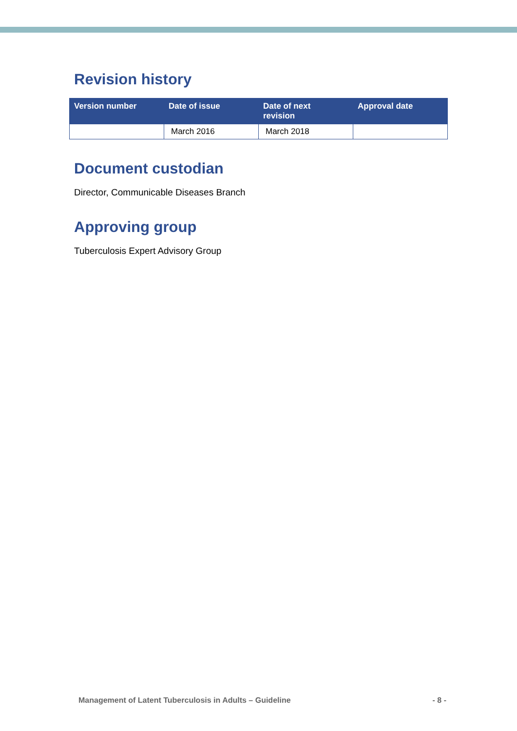Revision history
| Version number | Date of issue | Date of next revision | Approval date |
| --- | --- | --- | --- |
| | March 2016 | March 2018 | |
Document custodian
Director, Communicable Diseases Branch
Approving group
Tuberculosis Expert Advisory Group
Management of Latent Tuberculosis in Adults – Guideline - 8 -